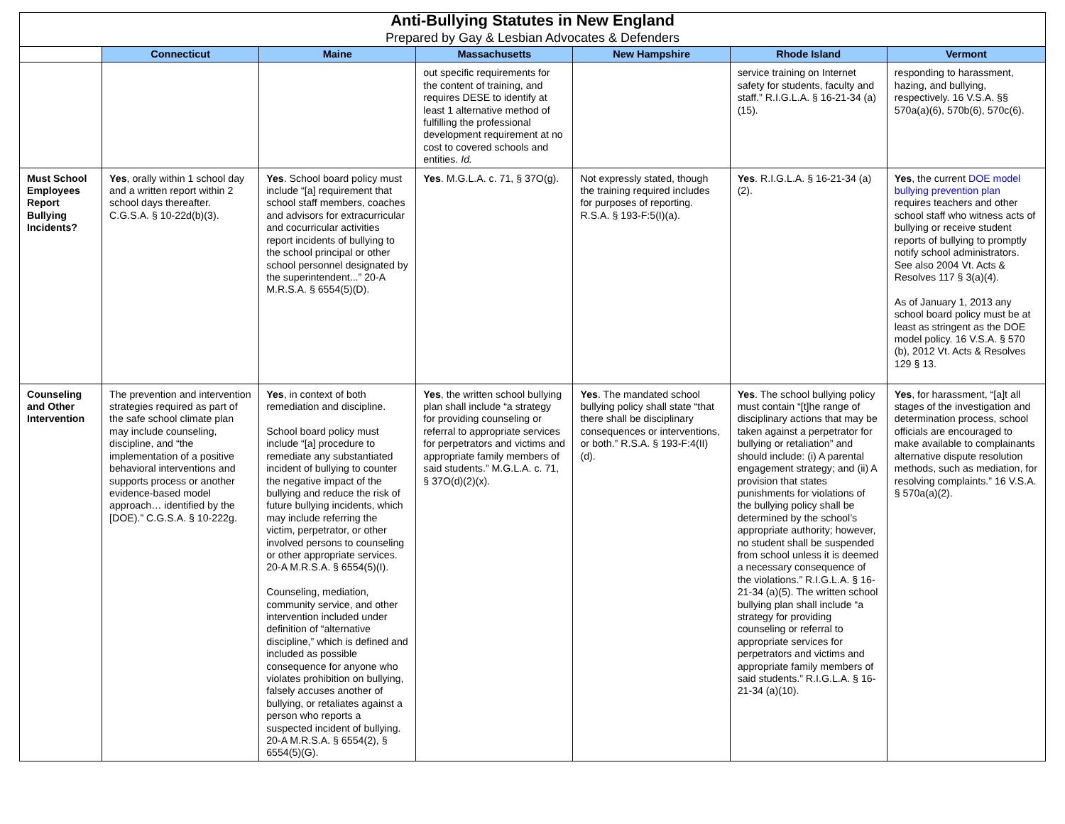| Anti-Bullying Statutes in New England Prepared by Gay & Lesbian Advocates & Defenders | | | | | | |
| | Connecticut | Maine | Massachusetts | New Hampshire | Rhode Island | Vermont |
| | | | out specific requirements for the content of training, and requires DESE to identify at least 1 alternative method of fulfilling the professional development requirement at no cost to covered schools and entities. Id. | | service training on Internet safety for students, faculty and staff.” R.I.G.L.A. § 16-21-34 (a)(15). | responding to harassment, hazing, and bullying, respectively. 16 V.S.A. §§ 570a(a)(6), 570b(6), 570c(6). |
| Must School Employees Report Bullying Incidents? | Yes , orally within 1 school day and a written report within 2 school days thereafter. C.G.S.A. § 10-22d(b)(3). | Yes . School board policy must include “[a] requirement that school staff members, coaches and advisors for extracurricular and cocurricular activities report incidents of bullying to the school principal or other school personnel designated by the superintendent...” 20-A M.R.S.A. § 6554(5)(D). | Yes . M.G.L.A. c. 71, § 37O(g). | Not expressly stated, though the training required includes for purposes of reporting. R.S.A. § 193-F:5(I)(a). | Yes . R.I.G.L.A. § 16-21-34 (a)(2). | Yes , the current DOE model bullying prevention plan requires teachers and other school staff who witness acts of bullying or receive student reports of bullying to promptly notify school administrators. See also 2004 Vt. Acts & Resolves 117 § 3(a)(4). As of January 1, 2013 any school board policy must be at least as stringent as the DOE model policy. 16 V.S.A. § 570 (b), 2012 Vt. Acts & Resolves 129 § 13. |
| Counseling and Other Intervention | The prevention and intervention strategies required as part of the safe school climate plan may include counseling, discipline, and “the implementation of a positive behavioral interventions and supports process or another evidence-based model approach… identified by the [DOE).” C.G.S.A. § 10-222g. | Yes , in context of both remediation and discipline. School board policy must include “[a] procedure to remediate any substantiated incident of bullying to counter the negative impact of the bullying and reduce the risk of future bullying incidents, which may include referring the victim, perpetrator, or other involved persons to counseling or other appropriate services. 20-A M.R.S.A. § 6554(5)(I). Counseling, mediation, community service, and other intervention included under definition of “alternative discipline,” which is defined and included as possible consequence for anyone who violates prohibition on bullying, falsely accuses another of bullying, or retaliates against a person who reports a suspected incident of bullying. 20-A M.R.S.A. § 6554(2), § 6554(5)(G). | Yes , the written school bullying plan shall include “a strategy for providing counseling or referral to appropriate services for perpetrators and victims and appropriate family members of said students.” M.G.L.A. c. 71, § 37O(d)(2)(x). | Yes . The mandated school bullying policy shall state “that there shall be disciplinary consequences or interventions, or both.” R.S.A. § 193-F:4(II)(d). | Yes . The school bullying policy must contain “[t]he range of disciplinary actions that may be taken against a perpetrator for bullying or retaliation” and should include: (i) A parental engagement strategy; and (ii) A provision that states punishments for violations of the bullying policy shall be determined by the school’s appropriate authority; however, no student shall be suspended from school unless it is deemed a necessary consequence of the violations.” R.I.G.L.A. § 16-21-34 (a)(5). The written school bullying plan shall include “a strategy for providing counseling or referral to appropriate services for perpetrators and victims and appropriate family members of said students.” R.I.G.L.A. § 16-21-34 (a)(10). | Yes , for harassment, “[a]t all stages of the investigation and determination process, school officials are encouraged to make available to complainants alternative dispute resolution methods, such as mediation, for resolving complaints.” 16 V.S.A. § 570a(a)(2). |